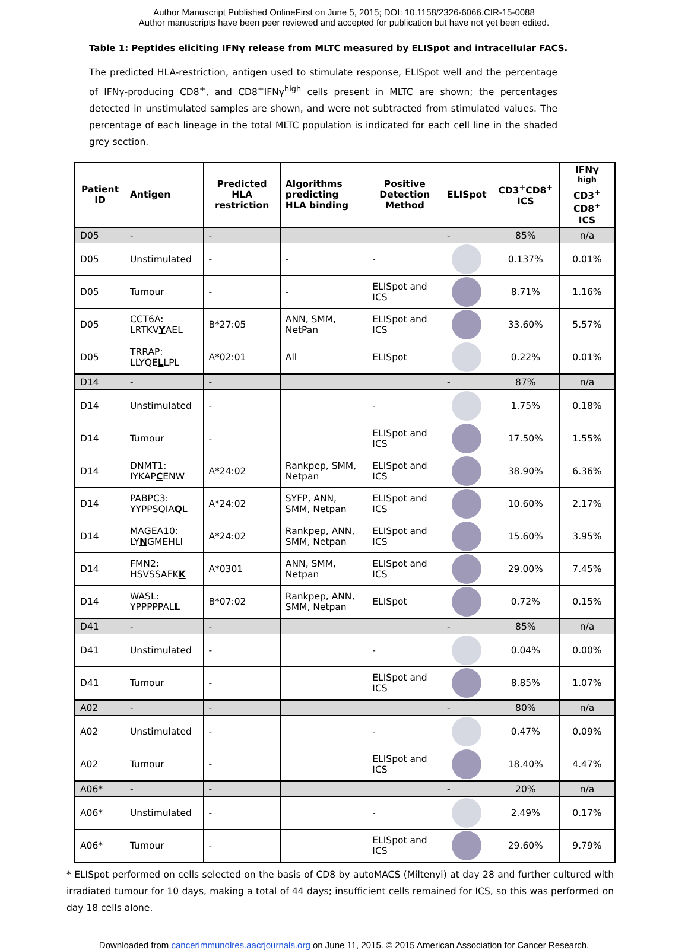Author Manuscript Published OnlineFirst on June 5, 2015; DOI: 10.1158/2326-6066.CIR-15-0088
Author manuscripts have been peer reviewed and accepted for publication but have not yet been edited.
Table 1: Peptides eliciting IFNγ release from MLTC measured by ELISpot and intracellular FACS.
The predicted HLA-restriction, antigen used to stimulate response, ELISpot well and the percentage of IFNγ-producing CD8<sup>+</sup>, and CD8<sup>+</sup>IFNγ<sup>high</sup> cells present in MLTC are shown; the percentages detected in unstimulated samples are shown, and were not subtracted from stimulated values. The percentage of each lineage in the total MLTC population is indicated for each cell line in the shaded grey section.
| Patient ID | Antigen | Predicted HLA restriction | Algorithms predicting HLA binding | Positive Detection Method | ELISpot | CD3<sup>+</sup>CD8<sup>+</sup> ICS | IFNγ <sup>high</sup> CD3<sup>+</sup> CD8<sup>+</sup> ICS |
| --- | --- | --- | --- | --- | --- | --- | --- |
| D05 | - | - | | | - | 85% | n/a |
| D05 | Unstimulated | - | - | - | | 0.137% | 0.01% |
| D05 | Tumour | - | - | ELISpot and ICS | | 8.71% | 1.16% |
| D05 | CCT6A: LRTKV Y AEL | B*27:05 | ANN, SMM, NetPan | ELISpot and ICS | | 33.60% | 5.57% |
| D05 | TRRAP: LLYQE L LPL | A*02:01 | All | ELISpot | | 0.22% | 0.01% |
| D14 | - | - | | | - | 87% | n/a |
| D14 | Unstimulated | - | | - | | 1.75% | 0.18% |
| D14 | Tumour | - | | ELISpot and ICS | | 17.50% | 1.55% |
| D14 | DNMT1: IYKAP C ENW | A*24:02 | Rankpep, SMM, Netpan | ELISpot and ICS | | 38.90% | 6.36% |
| D14 | PABPC3: YYPPSQIA Q L | A*24:02 | SYFP, ANN, SMM, Netpan | ELISpot and ICS | | 10.60% | 2.17% |
| D14 | MAGEA10: LY N GMEHLI | A*24:02 | Rankpep, ANN, SMM, Netpan | ELISpot and ICS | | 15.60% | 3.95% |
| D14 | FMN2: HSVSSAFK K | A*0301 | ANN, SMM, Netpan | ELISpot and ICS | | 29.00% | 7.45% |
| D14 | WASL: YPPPPPAL L | B*07:02 | Rankpep, ANN, SMM, Netpan | ELISpot | | 0.72% | 0.15% |
| D41 | - | - | | | - | 85% | n/a |
| D41 | Unstimulated | - | | - | | 0.04% | 0.00% |
| D41 | Tumour | - | | ELISpot and ICS | | 8.85% | 1.07% |
| A02 | - | - | | | - | 80% | n/a |
| A02 | Unstimulated | - | | - | | 0.47% | 0.09% |
| A02 | Tumour | - | | ELISpot and ICS | | 18.40% | 4.47% |
| A06* | - | - | | | - | 20% | n/a |
| A06* | Unstimulated | - | | - | | 2.49% | 0.17% |
| A06* | Tumour | - | | ELISpot and ICS | | 29.60% | 9.79% |
* ELISpot performed on cells selected on the basis of CD8 by autoMACS (Miltenyi) at day 28 and further cultured with irradiated tumour for 10 days, making a total of 44 days; insufficient cells remained for ICS, so this was performed on day 18 cells alone.
Downloaded from cancerimmunolres.aacrjournals.org on June 11, 2015. © 2015 American Association for Cancer Research.